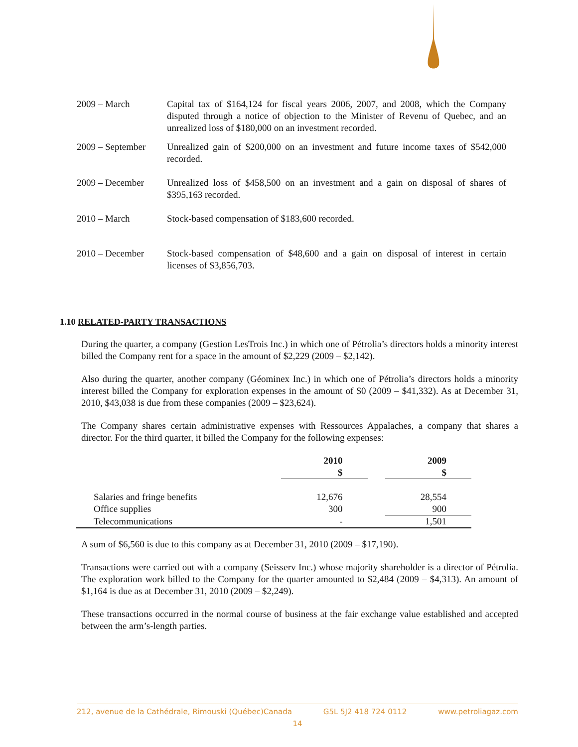2009 – March Capital tax of $164,124 for fiscal years 2006, 2007, and 2008, which the Company disputed through a notice of objection to the Minister of Revenu of Quebec, and an unrealized loss of $180,000 on an investment recorded.
2009 – September
Unrealized gain of $200,000 on an investment and future income taxes of $542,000 recorded.
2009 – December Unrealized loss of $458,500 on an investment and a gain on disposal of shares of $395,163 recorded.
2010 – March Stock-based compensation of $183,600 recorded.
2010 – December Stock-based compensation of $48,600 and a gain on disposal of interest in certain licenses of $3,856,703.
1.10 RELATED-PARTY TRANSACTIONS
During the quarter, a company (Gestion LesTrois Inc.) in which one of Pétrolia’s directors holds a minority interest billed the Company rent for a space in the amount of $2,229 (2009 – $2,142).
Also during the quarter, another company (Géominex Inc.) in which one of Pétrolia’s directors holds a minority interest billed the Company for exploration expenses in the amount of $0 (2009 – $41,332). As at December 31, 2010, $43,038 is due from these companies (2009 – $23,624).
The Company shares certain administrative expenses with Ressources Appalaches, a company that shares a director. For the third quarter, it billed the Company for the following expenses:
| | 2010 $ | | 2009 $ |
| --- | --- | --- | --- |
| Salaries and fringe benefits | 12,676 | | 28,554 |
| Office supplies | 300 | | 900 |
| Telecommunications | - | | 1,501 |
A sum of $6,560 is due to this company as at December 31, 2010 (2009 – $17,190).
Transactions were carried out with a company (Seisserv Inc.) whose majority shareholder is a director of Pétrolia. The exploration work billed to the Company for the quarter amounted to $2,484 (2009 – $4,313). An amount of $1,164 is due as at December 31, 2010 (2009 – $2,249).
These transactions occurred in the normal course of business at the fair exchange value established and accepted between the arm’s-length parties.
212, avenue de la Cathédrale, Rimouski (Québec)Canada G5L 5J2 418 724 0112 www.petroliagaz.com
14